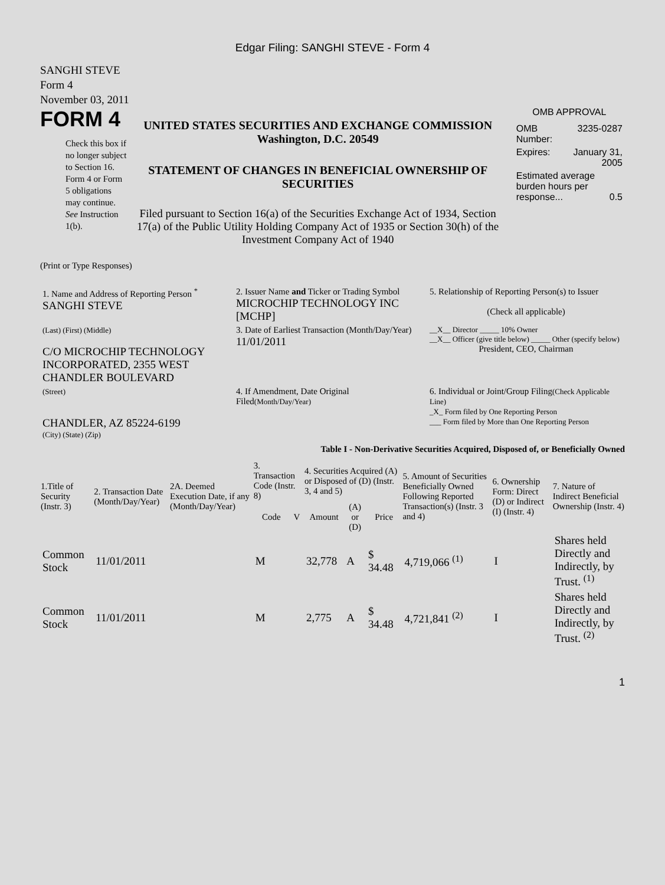Edgar Filing: SANGHI STEVE - Form 4
SANGHI STEVE
Form 4
November 03, 2011
FORM 4
Check this box if no longer subject to Section 16. Form 4 or Form 5 obligations may continue. See Instruction 1(b).
UNITED STATES SECURITIES AND EXCHANGE COMMISSION
Washington, D.C. 20549
STATEMENT OF CHANGES IN BENEFICIAL OWNERSHIP OF SECURITIES
Filed pursuant to Section 16(a) of the Securities Exchange Act of 1934, Section 17(a) of the Public Utility Holding Company Act of 1935 or Section 30(h) of the Investment Company Act of 1940
OMB APPROVAL
| OMB Number: | 3235-0287 |
| Expires: | January 31, 2005 |
| Estimated average burden hours per response... 0.5 | |
(Print or Type Responses)
| 1. Name and Address of Reporting Person <sup>*</sup> SANGHI STEVE | 2. Issuer Name and Ticker or Trading Symbol MICROCHIP TECHNOLOGY INC [MCHP] | 5. Relationship of Reporting Person(s) to Issuer (Check all applicable) |
| (Last) (First) (Middle) C/O MICROCHIP TECHNOLOGY INCORPORATED, 2355 WEST CHANDLER BOULEVARD | 3. Date of Earliest Transaction (Month/Day/Year) 11/01/2011 | __X__ Director _____ 10% Owner __X__ Officer (give title below) _____ Other (specify below) President, CEO, Chairman |
| (Street) CHANDLER, AZ 85224-6199 (City) (State) (Zip) | 4. If Amendment, Date Original Filed (Month/Day/Year) | 6. Individual or Joint/Group Filing (Check Applicable Line) _X_ Form filed by One Reporting Person ___ Form filed by More than One Reporting Person |
Table I - Non-Derivative Securities Acquired, Disposed of, or Beneficially Owned
| 1.Title of Security (Instr. 3) | 2. Transaction Date (Month/Day/Year) | 2A. Deemed Execution Date, if any (Month/Day/Year) | 3. Transaction Code (Instr. 8) | | 4. Securities Acquired (A) or Disposed of (D) (Instr. 3, 4 and 5) | | | 5. Amount of Securities Beneficially Owned Following Reported Transaction(s) (Instr. 3 and 4) | 6. Ownership Form: Direct (D) or Indirect (I) (Instr. 4) | 7. Nature of Indirect Beneficial Ownership (Instr. 4) |
| --- | --- | --- | --- | --- | --- | --- | --- | --- | --- | --- |
| | | | Code | V | Amount | (A) or (D) | Price | | | |
| Common Stock | 11/01/2011 | | M | | 32,778 | A | $ 34.48 | 4,719,066 <sup>(1)</sup> | I | Shares held Directly and Indirectly, by Trust. <sup>(1)</sup> |
| Common Stock | 11/01/2011 | | M | | 2,775 | A | $ 34.48 | 4,721,841 <sup>(2)</sup> | I | Shares held Directly and Indirectly, by Trust. <sup>(2)</sup> |
1